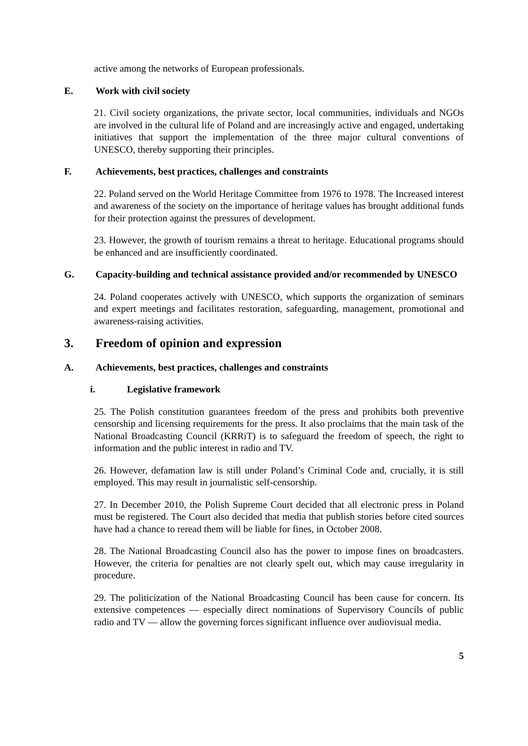active among the networks of European professionals.
E. Work with civil society
21. Civil society organizations, the private sector, local communities, individuals and NGOs are involved in the cultural life of Poland and are increasingly active and engaged, undertaking initiatives that support the implementation of the three major cultural conventions of UNESCO, thereby supporting their principles.
F. Achievements, best practices, challenges and constraints
22. Poland served on the World Heritage Committee from 1976 to 1978. The Increased interest and awareness of the society on the importance of heritage values has brought additional funds for their protection against the pressures of development.
23. However, the growth of tourism remains a threat to heritage. Educational programs should be enhanced and are insufficiently coordinated.
G. Capacity-building and technical assistance provided and/or recommended by UNESCO
24. Poland cooperates actively with UNESCO, which supports the organization of seminars and expert meetings and facilitates restoration, safeguarding, management, promotional and awareness-raising activities.
3. Freedom of opinion and expression
A. Achievements, best practices, challenges and constraints
i. Legislative framework
25. The Polish constitution guarantees freedom of the press and prohibits both preventive censorship and licensing requirements for the press. It also proclaims that the main task of the National Broadcasting Council (KRRiT) is to safeguard the freedom of speech, the right to information and the public interest in radio and TV.
26. However, defamation law is still under Poland’s Criminal Code and, crucially, it is still employed. This may result in journalistic self-censorship.
27. In December 2010, the Polish Supreme Court decided that all electronic press in Poland must be registered. The Court also decided that media that publish stories before cited sources have had a chance to reread them will be liable for fines, in October 2008.
28. The National Broadcasting Council also has the power to impose fines on broadcasters. However, the criteria for penalties are not clearly spelt out, which may cause irregularity in procedure.
29. The politicization of the National Broadcasting Council has been cause for concern. Its extensive competences — especially direct nominations of Supervisory Councils of public radio and TV — allow the governing forces significant influence over audiovisual media.
5